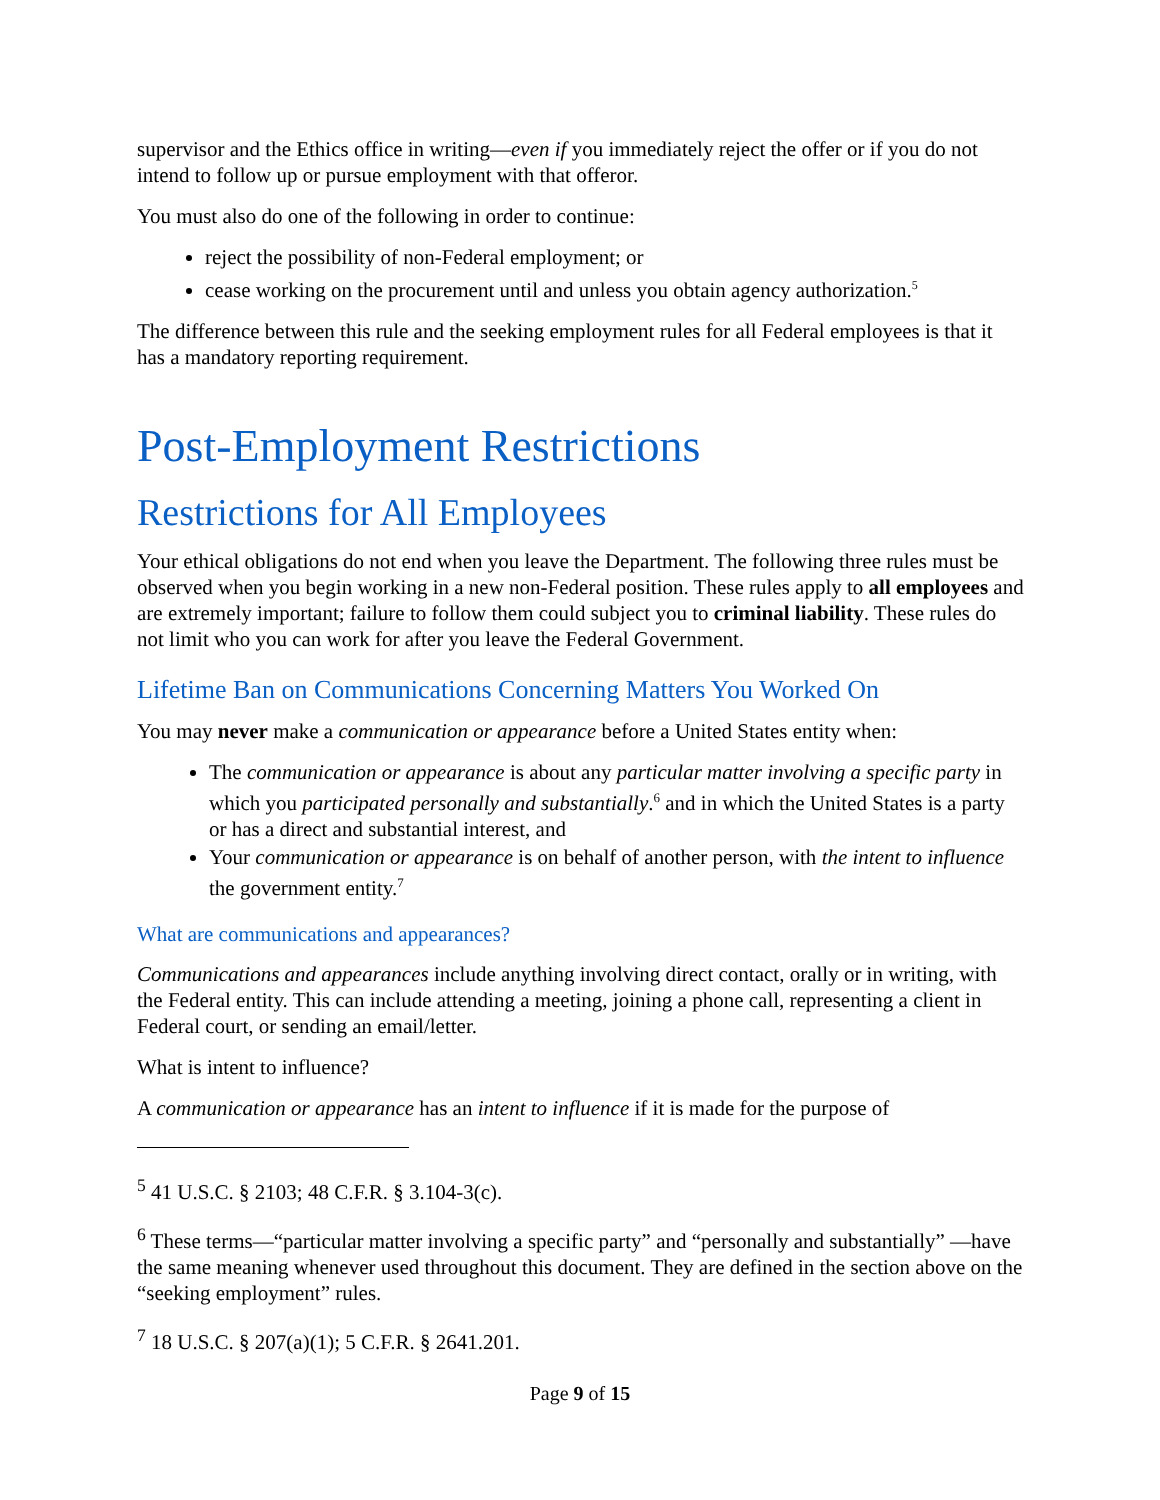supervisor and the Ethics office in writing—even if you immediately reject the offer or if you do not intend to follow up or pursue employment with that offeror.
You must also do one of the following in order to continue:
reject the possibility of non-Federal employment; or
cease working on the procurement until and unless you obtain agency authorization.<sup>5</sup>
The difference between this rule and the seeking employment rules for all Federal employees is that it has a mandatory reporting requirement.
Post-Employment Restrictions
Restrictions for All Employees
Your ethical obligations do not end when you leave the Department. The following three rules must be observed when you begin working in a new non-Federal position. These rules apply to all employees and are extremely important; failure to follow them could subject you to criminal liability. These rules do not limit who you can work for after you leave the Federal Government.
Lifetime Ban on Communications Concerning Matters You Worked On
You may never make a communication or appearance before a United States entity when:
The communication or appearance is about any particular matter involving a specific party in which you participated personally and substantially.<sup>6</sup> and in which the United States is a party or has a direct and substantial interest, and
Your communication or appearance is on behalf of another person, with the intent to influence the government entity.<sup>7</sup>
What are communications and appearances?
Communications and appearances include anything involving direct contact, orally or in writing, with the Federal entity. This can include attending a meeting, joining a phone call, representing a client in Federal court, or sending an email/letter.
What is intent to influence?
A communication or appearance has an intent to influence if it is made for the purpose of
<sup>5</sup> 41 U.S.C. § 2103; 48 C.F.R. § 3.104-3(c).
<sup>6</sup> These terms—“particular matter involving a specific party” and “personally and substantially” —have the same meaning whenever used throughout this document. They are defined in the section above on the “seeking employment” rules.
<sup>7</sup> 18 U.S.C. § 207(a)(1); 5 C.F.R. § 2641.201.
Page 9 of 15